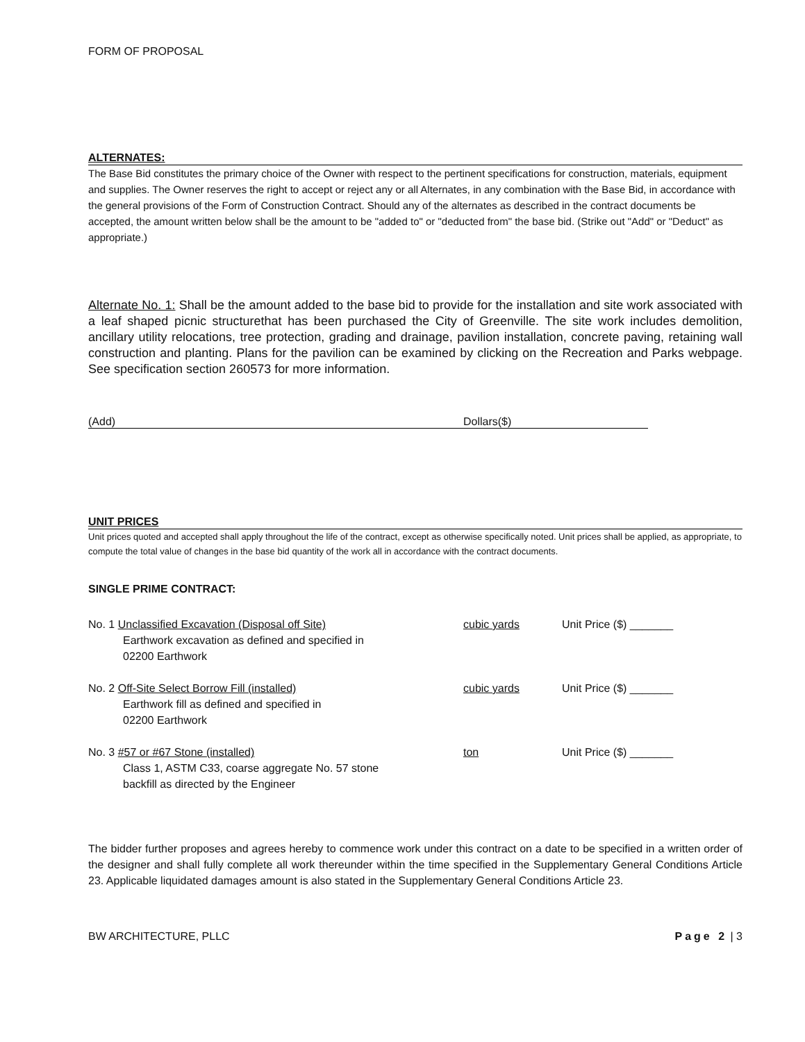FORM OF PROPOSAL
ALTERNATES:
The Base Bid constitutes the primary choice of the Owner with respect to the pertinent specifications for construction, materials, equipment and supplies. The Owner reserves the right to accept or reject any or all Alternates, in any combination with the Base Bid, in accordance with the general provisions of the Form of Construction Contract. Should any of the alternates as described in the contract documents be accepted, the amount written below shall be the amount to be "added to" or "deducted from" the base bid. (Strike out "Add" or "Deduct" as appropriate.)
Alternate No. 1: Shall be the amount added to the base bid to provide for the installation and site work associated with a leaf shaped picnic structurethat has been purchased the City of Greenville. The site work includes demolition, ancillary utility relocations, tree protection, grading and drainage, pavilion installation, concrete paving, retaining wall construction and planting. Plans for the pavilion can be examined by clicking on the Recreation and Parks webpage. See specification section 260573 for more information.
(Add) Dollars($)
UNIT PRICES
Unit prices quoted and accepted shall apply throughout the life of the contract, except as otherwise specifically noted. Unit prices shall be applied, as appropriate, to compute the total value of changes in the base bid quantity of the work all in accordance with the contract documents.
SINGLE PRIME CONTRACT:
No. 1 Unclassified Excavation (Disposal off Site)
Earthwork excavation as defined and specified in
02200 Earthwork
cubic yards Unit Price ($) _______
No. 2 Off-Site Select Borrow Fill (installed)
Earthwork fill as defined and specified in
02200 Earthwork
cubic yards Unit Price ($) _______
No. 3 #57 or #67 Stone (installed)
Class 1, ASTM C33, coarse aggregate No. 57 stone
backfill as directed by the Engineer
ton Unit Price ($) _______
The bidder further proposes and agrees hereby to commence work under this contract on a date to be specified in a written order of the designer and shall fully complete all work thereunder within the time specified in the Supplementary General Conditions Article 23. Applicable liquidated damages amount is also stated in the Supplementary General Conditions Article 23.
BW ARCHITECTURE, PLLC Page 2 | 3